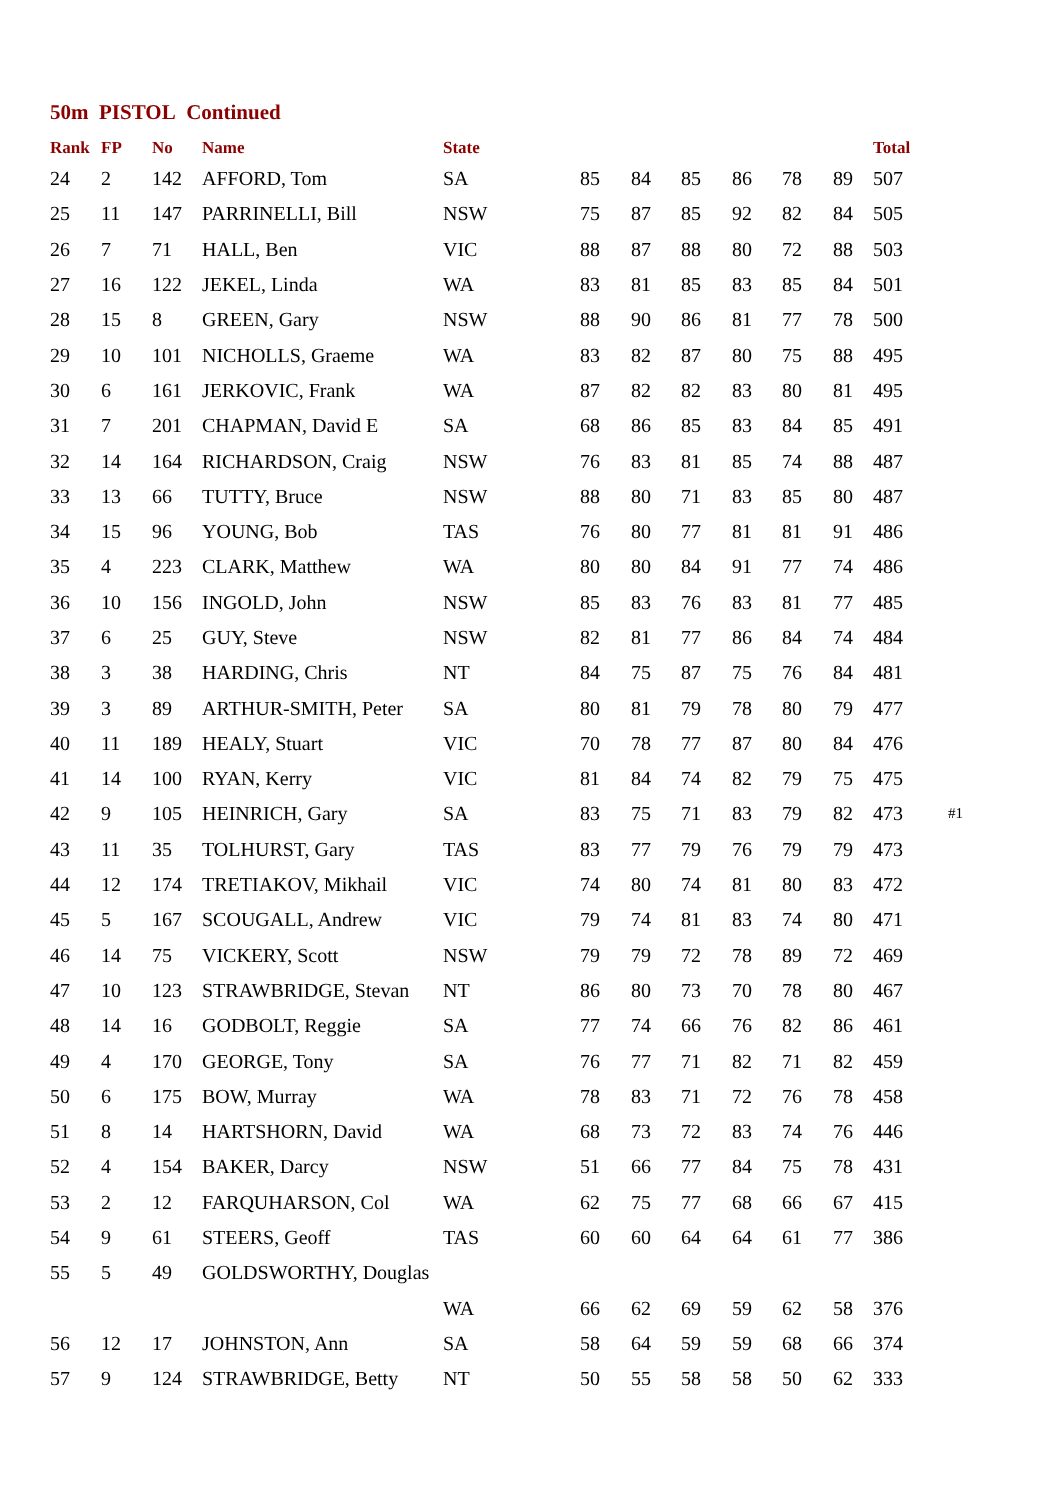50m PISTOL Continued
| Rank | FP | No | Name | State | | | | | | | Total | |
| --- | --- | --- | --- | --- | --- | --- | --- | --- | --- | --- | --- | --- |
| 24 | 2 | 142 | AFFORD, Tom | SA | 85 | 84 | 85 | 86 | 78 | 89 | 507 | |
| 25 | 11 | 147 | PARRINELLI, Bill | NSW | 75 | 87 | 85 | 92 | 82 | 84 | 505 | |
| 26 | 7 | 71 | HALL, Ben | VIC | 88 | 87 | 88 | 80 | 72 | 88 | 503 | |
| 27 | 16 | 122 | JEKEL, Linda | WA | 83 | 81 | 85 | 83 | 85 | 84 | 501 | |
| 28 | 15 | 8 | GREEN, Gary | NSW | 88 | 90 | 86 | 81 | 77 | 78 | 500 | |
| 29 | 10 | 101 | NICHOLLS, Graeme | WA | 83 | 82 | 87 | 80 | 75 | 88 | 495 | |
| 30 | 6 | 161 | JERKOVIC, Frank | WA | 87 | 82 | 82 | 83 | 80 | 81 | 495 | |
| 31 | 7 | 201 | CHAPMAN, David E | SA | 68 | 86 | 85 | 83 | 84 | 85 | 491 | |
| 32 | 14 | 164 | RICHARDSON, Craig | NSW | 76 | 83 | 81 | 85 | 74 | 88 | 487 | |
| 33 | 13 | 66 | TUTTY, Bruce | NSW | 88 | 80 | 71 | 83 | 85 | 80 | 487 | |
| 34 | 15 | 96 | YOUNG, Bob | TAS | 76 | 80 | 77 | 81 | 81 | 91 | 486 | |
| 35 | 4 | 223 | CLARK, Matthew | WA | 80 | 80 | 84 | 91 | 77 | 74 | 486 | |
| 36 | 10 | 156 | INGOLD, John | NSW | 85 | 83 | 76 | 83 | 81 | 77 | 485 | |
| 37 | 6 | 25 | GUY, Steve | NSW | 82 | 81 | 77 | 86 | 84 | 74 | 484 | |
| 38 | 3 | 38 | HARDING, Chris | NT | 84 | 75 | 87 | 75 | 76 | 84 | 481 | |
| 39 | 3 | 89 | ARTHUR-SMITH, Peter | SA | 80 | 81 | 79 | 78 | 80 | 79 | 477 | |
| 40 | 11 | 189 | HEALY, Stuart | VIC | 70 | 78 | 77 | 87 | 80 | 84 | 476 | |
| 41 | 14 | 100 | RYAN, Kerry | VIC | 81 | 84 | 74 | 82 | 79 | 75 | 475 | |
| 42 | 9 | 105 | HEINRICH, Gary | SA | 83 | 75 | 71 | 83 | 79 | 82 | 473 | #1 |
| 43 | 11 | 35 | TOLHURST, Gary | TAS | 83 | 77 | 79 | 76 | 79 | 79 | 473 | |
| 44 | 12 | 174 | TRETIAKOV, Mikhail | VIC | 74 | 80 | 74 | 81 | 80 | 83 | 472 | |
| 45 | 5 | 167 | SCOUGALL, Andrew | VIC | 79 | 74 | 81 | 83 | 74 | 80 | 471 | |
| 46 | 14 | 75 | VICKERY, Scott | NSW | 79 | 79 | 72 | 78 | 89 | 72 | 469 | |
| 47 | 10 | 123 | STRAWBRIDGE, Stevan | NT | 86 | 80 | 73 | 70 | 78 | 80 | 467 | |
| 48 | 14 | 16 | GODBOLT, Reggie | SA | 77 | 74 | 66 | 76 | 82 | 86 | 461 | |
| 49 | 4 | 170 | GEORGE, Tony | SA | 76 | 77 | 71 | 82 | 71 | 82 | 459 | |
| 50 | 6 | 175 | BOW, Murray | WA | 78 | 83 | 71 | 72 | 76 | 78 | 458 | |
| 51 | 8 | 14 | HARTSHORN, David | WA | 68 | 73 | 72 | 83 | 74 | 76 | 446 | |
| 52 | 4 | 154 | BAKER, Darcy | NSW | 51 | 66 | 77 | 84 | 75 | 78 | 431 | |
| 53 | 2 | 12 | FARQUHARSON, Col | WA | 62 | 75 | 77 | 68 | 66 | 67 | 415 | |
| 54 | 9 | 61 | STEERS, Geoff | TAS | 60 | 60 | 64 | 64 | 61 | 77 | 386 | |
| 55 | 5 | 49 | GOLDSWORTHY, Douglas | | | | | | | | | |
| | | | | WA | 66 | 62 | 69 | 59 | 62 | 58 | 376 | |
| 56 | 12 | 17 | JOHNSTON, Ann | SA | 58 | 64 | 59 | 59 | 68 | 66 | 374 | |
| 57 | 9 | 124 | STRAWBRIDGE, Betty | NT | 50 | 55 | 58 | 58 | 50 | 62 | 333 | |